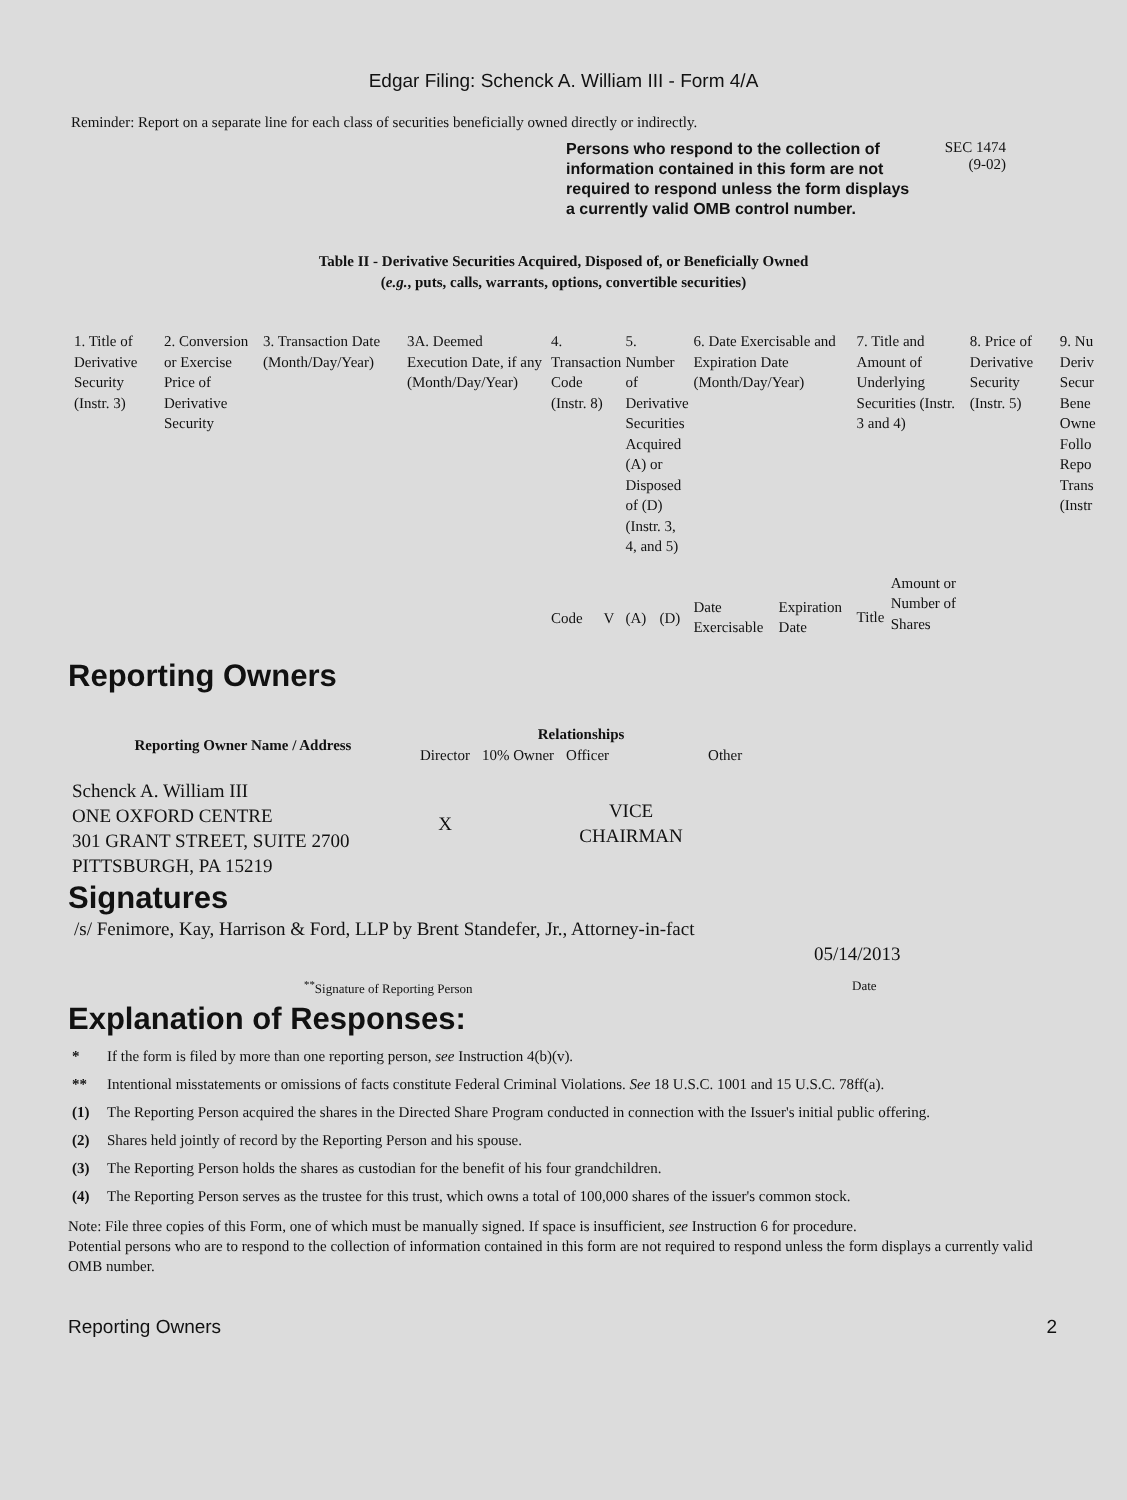Edgar Filing: Schenck A. William III - Form 4/A
Reminder: Report on a separate line for each class of securities beneficially owned directly or indirectly.
Persons who respond to the collection of information contained in this form are not required to respond unless the form displays a currently valid OMB control number.
SEC 1474
(9-02)
Table II - Derivative Securities Acquired, Disposed of, or Beneficially Owned
(e.g., puts, calls, warrants, options, convertible securities)
| 1. Title of Derivative Security (Instr. 3) | 2. Conversion or Exercise Price of Derivative Security | 3. Transaction Date (Month/Day/Year) | 3A. Deemed Execution Date, if any (Month/Day/Year) | 4. Transaction Code (Instr. 8) | | 5. Number of Derivative Securities Acquired (A) or Disposed of (D) (Instr. 3, 4, and 5) | | 6. Date Exercisable and Expiration Date (Month/Day/Year) | | 7. Title and Amount of Underlying Securities (Instr. 3 and 4) | | 8. Price of Derivative Security (Instr. 5) | 9. Nu Deriv Secur Bene Owne Follo Repo Trans (Instr |
| | | | | | | | | Date Exercisable | Expiration Date | Title | Amount or Number of Shares | | |
| | | | | Code | V | (A) | (D) | | | | | | |
Reporting Owners
| Reporting Owner Name / Address | Relationships | | | |
| --- | --- | --- | --- | --- |
| | Director | 10% Owner | Officer | Other |
| Schenck A. William III ONE OXFORD CENTRE 301 GRANT STREET, SUITE 2700 PITTSBURGH, PA 15219 | X | | VICE CHAIRMAN | |
Signatures
/s/ Fenimore, Kay, Harrison & Ford, LLP by Brent Standefer, Jr., Attorney-in-fact
05/14/2013
<sup>**</sup> Signature of Reporting Person Date
Explanation of Responses:
* If the form is filed by more than one reporting person, see Instruction 4(b)(v).
** Intentional misstatements or omissions of facts constitute Federal Criminal Violations. See 18 U.S.C. 1001 and 15 U.S.C. 78ff(a).
(1) The Reporting Person acquired the shares in the Directed Share Program conducted in connection with the Issuer's initial public offering.
(2) Shares held jointly of record by the Reporting Person and his spouse.
(3) The Reporting Person holds the shares as custodian for the benefit of his four grandchildren.
(4) The Reporting Person serves as the trustee for this trust, which owns a total of 100,000 shares of the issuer's common stock.
Note: File three copies of this Form, one of which must be manually signed. If space is insufficient, see Instruction 6 for procedure.
Potential persons who are to respond to the collection of information contained in this form are not required to respond unless the form displays a currently valid OMB number.
Reporting Owners 2